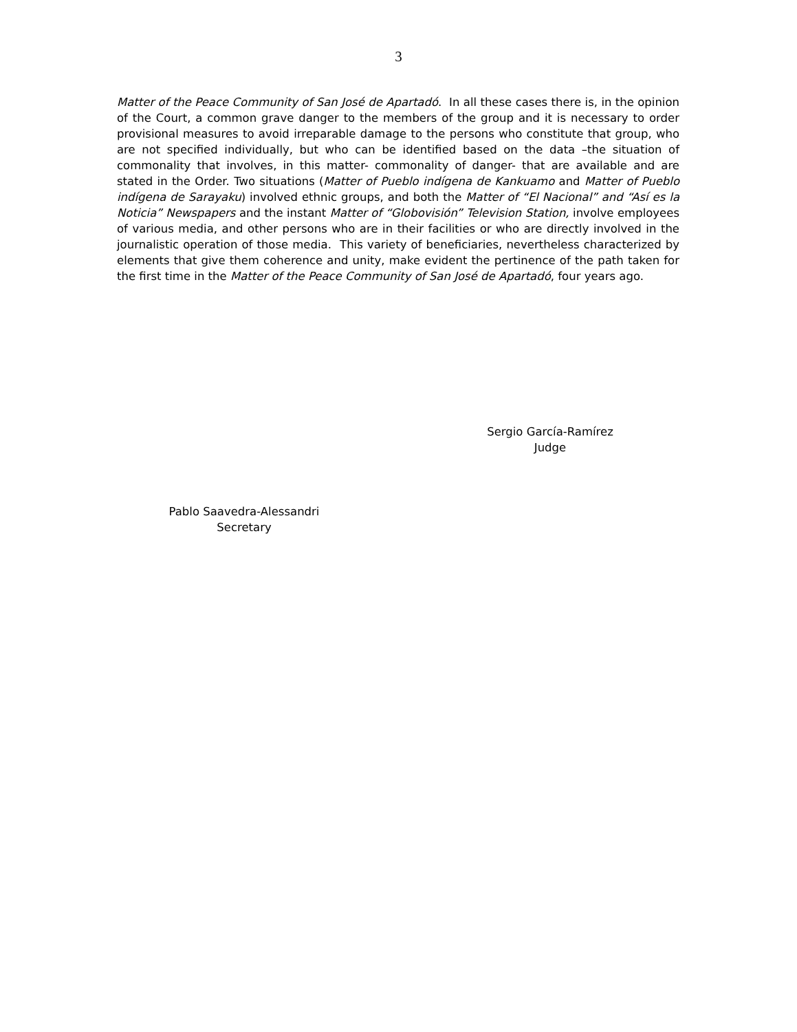3
Matter of the Peace Community of San José de Apartadó. In all these cases there is, in the opinion of the Court, a common grave danger to the members of the group and it is necessary to order provisional measures to avoid irreparable damage to the persons who constitute that group, who are not specified individually, but who can be identified based on the data –the situation of commonality that involves, in this matter- commonality of danger- that are available and are stated in the Order. Two situations (Matter of Pueblo indígena de Kankuamo and Matter of Pueblo indígena de Sarayaku) involved ethnic groups, and both the Matter of “El Nacional” and “Así es la Noticia” Newspapers and the instant Matter of “Globovisión” Television Station, involve employees of various media, and other persons who are in their facilities or who are directly involved in the journalistic operation of those media. This variety of beneficiaries, nevertheless characterized by elements that give them coherence and unity, make evident the pertinence of the path taken for the first time in the Matter of the Peace Community of San José de Apartadó, four years ago.
Sergio García-Ramírez
Judge
Pablo Saavedra-Alessandri
Secretary